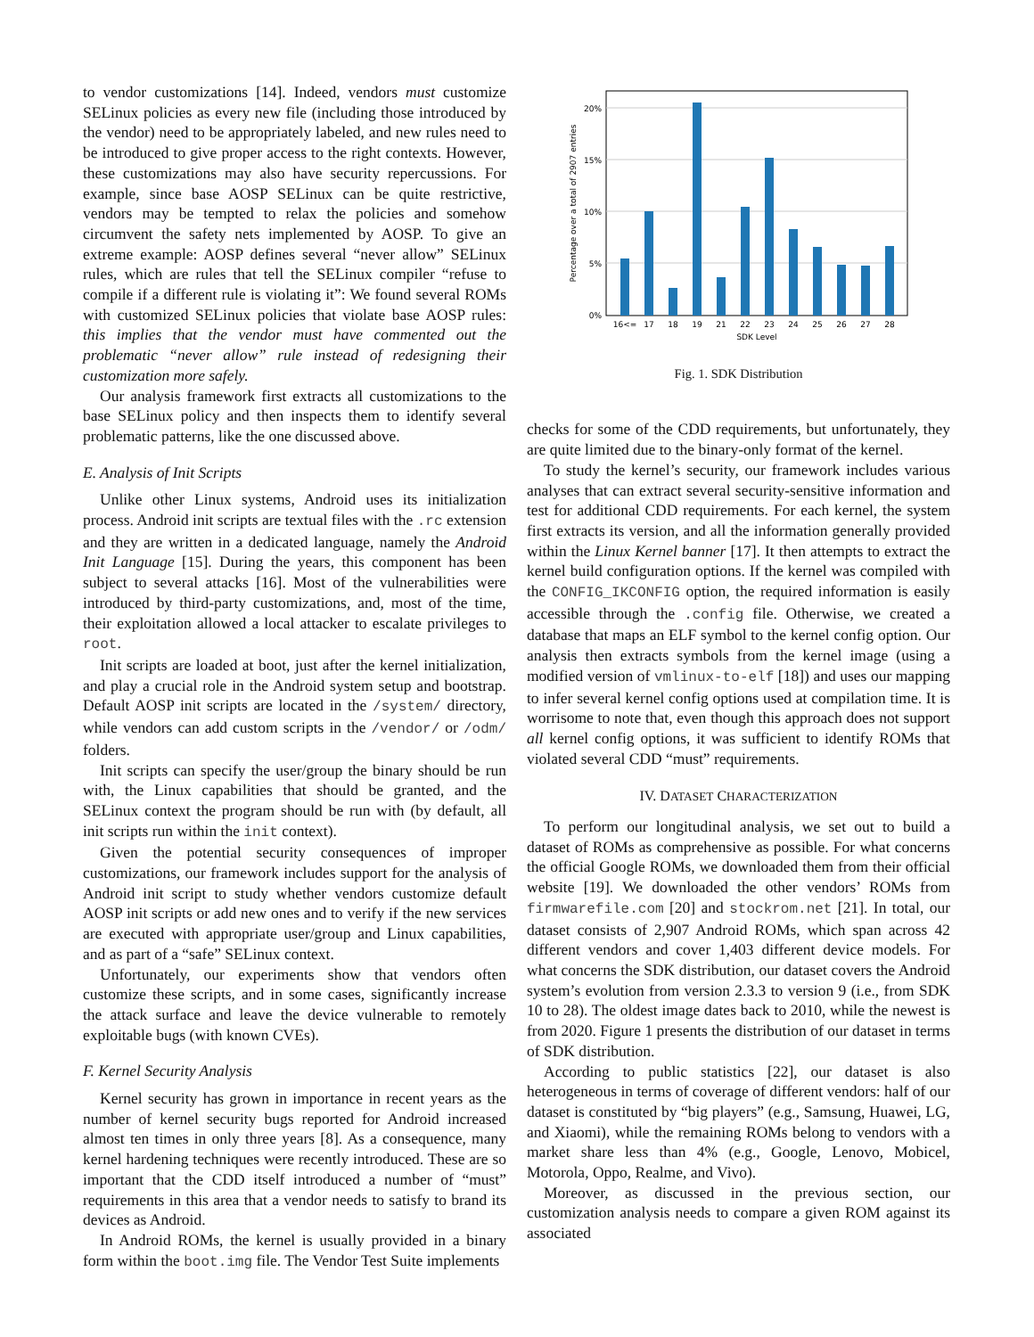to vendor customizations [14]. Indeed, vendors must customize SELinux policies as every new file (including those introduced by the vendor) need to be appropriately labeled, and new rules need to be introduced to give proper access to the right contexts. However, these customizations may also have security repercussions. For example, since base AOSP SELinux can be quite restrictive, vendors may be tempted to relax the policies and somehow circumvent the safety nets implemented by AOSP. To give an extreme example: AOSP defines several “never allow” SELinux rules, which are rules that tell the SELinux compiler “refuse to compile if a different rule is violating it”: We found several ROMs with customized SELinux policies that violate base AOSP rules: this implies that the vendor must have commented out the problematic “never allow” rule instead of redesigning their customization more safely.
Our analysis framework first extracts all customizations to the base SELinux policy and then inspects them to identify several problematic patterns, like the one discussed above.
E. Analysis of Init Scripts
Unlike other Linux systems, Android uses its initialization process. Android init scripts are textual files with the .rc extension and they are written in a dedicated language, namely the Android Init Language [15]. During the years, this component has been subject to several attacks [16]. Most of the vulnerabilities were introduced by third-party customizations, and, most of the time, their exploitation allowed a local attacker to escalate privileges to root.
Init scripts are loaded at boot, just after the kernel initialization, and play a crucial role in the Android system setup and bootstrap. Default AOSP init scripts are located in the /system/ directory, while vendors can add custom scripts in the /vendor/ or /odm/ folders.
Init scripts can specify the user/group the binary should be run with, the Linux capabilities that should be granted, and the SELinux context the program should be run with (by default, all init scripts run within the init context).
Given the potential security consequences of improper customizations, our framework includes support for the analysis of Android init script to study whether vendors customize default AOSP init scripts or add new ones and to verify if the new services are executed with appropriate user/group and Linux capabilities, and as part of a “safe” SELinux context.
Unfortunately, our experiments show that vendors often customize these scripts, and in some cases, significantly increase the attack surface and leave the device vulnerable to remotely exploitable bugs (with known CVEs).
F. Kernel Security Analysis
Kernel security has grown in importance in recent years as the number of kernel security bugs reported for Android increased almost ten times in only three years [8]. As a consequence, many kernel hardening techniques were recently introduced. These are so important that the CDD itself introduced a number of “must” requirements in this area that a vendor needs to satisfy to brand its devices as Android.
In Android ROMs, the kernel is usually provided in a binary form within the boot.img file. The Vendor Test Suite implements
0%
5%
10%
15%
20%
16<=
17
18
19
21
22
23
24
25
26
27
28
SDK Level
Percentage over a total of 2907 entries
Fig. 1. SDK Distribution
checks for some of the CDD requirements, but unfortunately, they are quite limited due to the binary-only format of the kernel.
To study the kernel’s security, our framework includes various analyses that can extract several security-sensitive information and test for additional CDD requirements. For each kernel, the system first extracts its version, and all the information generally provided within the Linux Kernel banner [17]. It then attempts to extract the kernel build configuration options. If the kernel was compiled with the CONFIG_IKCONFIG option, the required information is easily accessible through the .config file. Otherwise, we created a database that maps an ELF symbol to the kernel config option. Our analysis then extracts symbols from the kernel image (using a modified version of vmlinux-to-elf [18]) and uses our mapping to infer several kernel config options used at compilation time. It is worrisome to note that, even though this approach does not support all kernel config options, it was sufficient to identify ROMs that violated several CDD “must” requirements.
IV. DATASET CHARACTERIZATION
To perform our longitudinal analysis, we set out to build a dataset of ROMs as comprehensive as possible. For what concerns the official Google ROMs, we downloaded them from their official website [19]. We downloaded the other vendors’ ROMs from firmwarefile.com [20] and stockrom.net [21]. In total, our dataset consists of 2,907 Android ROMs, which span across 42 different vendors and cover 1,403 different device models. For what concerns the SDK distribution, our dataset covers the Android system’s evolution from version 2.3.3 to version 9 (i.e., from SDK 10 to 28). The oldest image dates back to 2010, while the newest is from 2020. Figure 1 presents the distribution of our dataset in terms of SDK distribution.
According to public statistics [22], our dataset is also heterogeneous in terms of coverage of different vendors: half of our dataset is constituted by “big players” (e.g., Samsung, Huawei, LG, and Xiaomi), while the remaining ROMs belong to vendors with a market share less than 4% (e.g., Google, Lenovo, Mobicel, Motorola, Oppo, Realme, and Vivo).
Moreover, as discussed in the previous section, our customization analysis needs to compare a given ROM against its associated